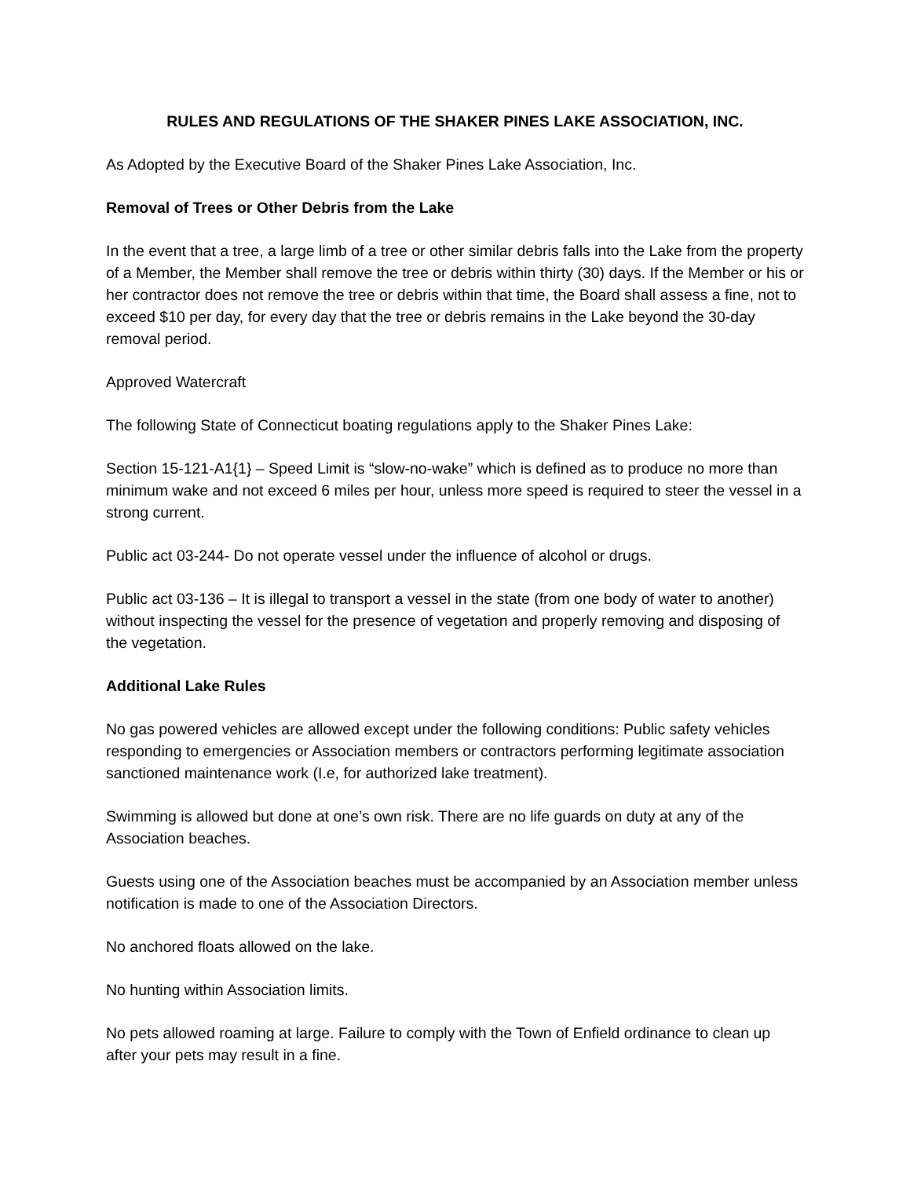RULES AND REGULATIONS OF THE SHAKER PINES LAKE ASSOCIATION, INC.
As Adopted by the Executive Board of the Shaker Pines Lake Association, Inc.
Removal of Trees or Other Debris from the Lake
In the event that a tree, a large limb of a tree or other similar debris falls into the Lake from the property of a Member, the Member shall remove the tree or debris within thirty (30) days. If the Member or his or her contractor does not remove the tree or debris within that time, the Board shall assess a fine, not to exceed $10 per day, for every day that the tree or debris remains in the Lake beyond the 30-day removal period.
Approved Watercraft
The following State of Connecticut boating regulations apply to the Shaker Pines Lake:
Section 15-121-A1{1} – Speed Limit is “slow-no-wake” which is defined as to produce no more than minimum wake and not exceed 6 miles per hour, unless more speed is required to steer the vessel in a strong current.
Public act 03-244- Do not operate vessel under the influence of alcohol or drugs.
Public act 03-136 – It is illegal to transport a vessel in the state (from one body of water to another) without inspecting the vessel for the presence of vegetation and properly removing and disposing of the vegetation.
Additional Lake Rules
No gas powered vehicles are allowed except under the following conditions: Public safety vehicles responding to emergencies or Association members or contractors performing legitimate association sanctioned maintenance work (I.e, for authorized lake treatment).
Swimming is allowed but done at one’s own risk. There are no life guards on duty at any of the Association beaches.
Guests using one of the Association beaches must be accompanied by an Association member unless notification is made to one of the Association Directors.
No anchored floats allowed on the lake.
No hunting within Association limits.
No pets allowed roaming at large. Failure to comply with the Town of Enfield ordinance to clean up after your pets may result in a fine.